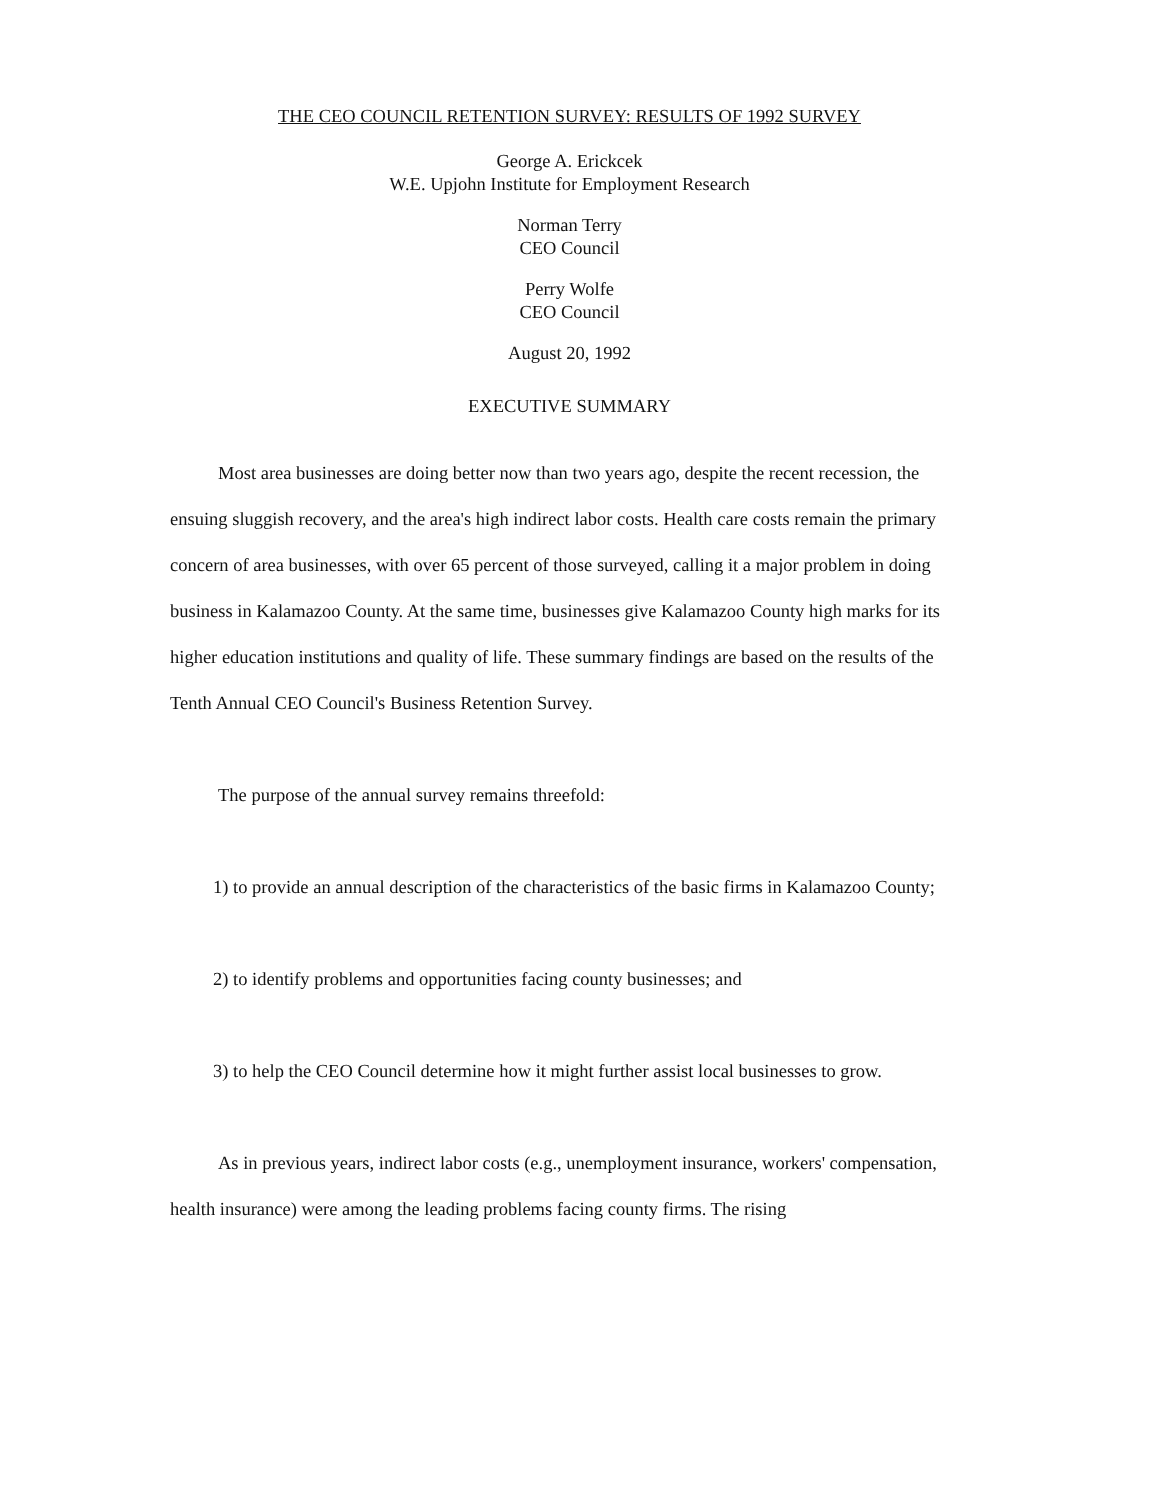THE CEO COUNCIL RETENTION SURVEY: RESULTS OF 1992 SURVEY
George A. Erickcek
W.E. Upjohn Institute for Employment Research
Norman Terry
CEO Council
Perry Wolfe
CEO Council
August 20, 1992
EXECUTIVE SUMMARY
Most area businesses are doing better now than two years ago, despite the recent recession, the ensuing sluggish recovery, and the area's high indirect labor costs. Health care costs remain the primary concern of area businesses, with over 65 percent of those surveyed, calling it a major problem in doing business in Kalamazoo County. At the same time, businesses give Kalamazoo County high marks for its higher education institutions and quality of life. These summary findings are based on the results of the Tenth Annual CEO Council's Business Retention Survey.
The purpose of the annual survey remains threefold:
1) to provide an annual description of the characteristics of the basic firms in Kalamazoo County;
2) to identify problems and opportunities facing county businesses; and
3) to help the CEO Council determine how it might further assist local businesses to grow.
As in previous years, indirect labor costs (e.g., unemployment insurance, workers' compensation, health insurance) were among the leading problems facing county firms. The rising